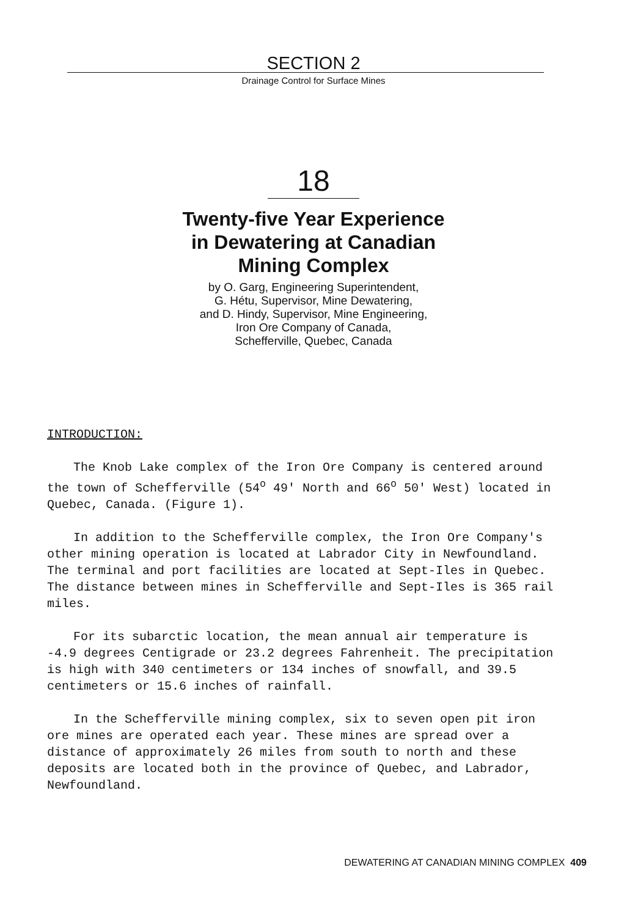SECTION 2
Drainage Control for Surface Mines
18
Twenty-five Year Experience
in Dewatering at Canadian
Mining Complex
by O. Garg, Engineering Superintendent,
G. Hétu, Supervisor, Mine Dewatering,
and D. Hindy, Supervisor, Mine Engineering,
Iron Ore Company of Canada,
Schefferville, Quebec, Canada
INTRODUCTION:
The Knob Lake complex of the Iron Ore Company is centered around the town of Schefferville (54<sup>o</sup> 49' North and 66<sup>o</sup> 50' West) located in Quebec, Canada. (Figure 1).
In addition to the Schefferville complex, the Iron Ore Company's other mining operation is located at Labrador City in Newfoundland. The terminal and port facilities are located at Sept-Iles in Quebec. The distance between mines in Schefferville and Sept-Iles is 365 rail miles.
For its subarctic location, the mean annual air temperature is -4.9 degrees Centigrade or 23.2 degrees Fahrenheit. The precipitation is high with 340 centimeters or 134 inches of snowfall, and 39.5 centimeters or 15.6 inches of rainfall.
In the Schefferville mining complex, six to seven open pit iron ore mines are operated each year. These mines are spread over a distance of approximately 26 miles from south to north and these deposits are located both in the province of Quebec, and Labrador, Newfoundland.
DEWATERING AT CANADIAN MINING COMPLEX 409